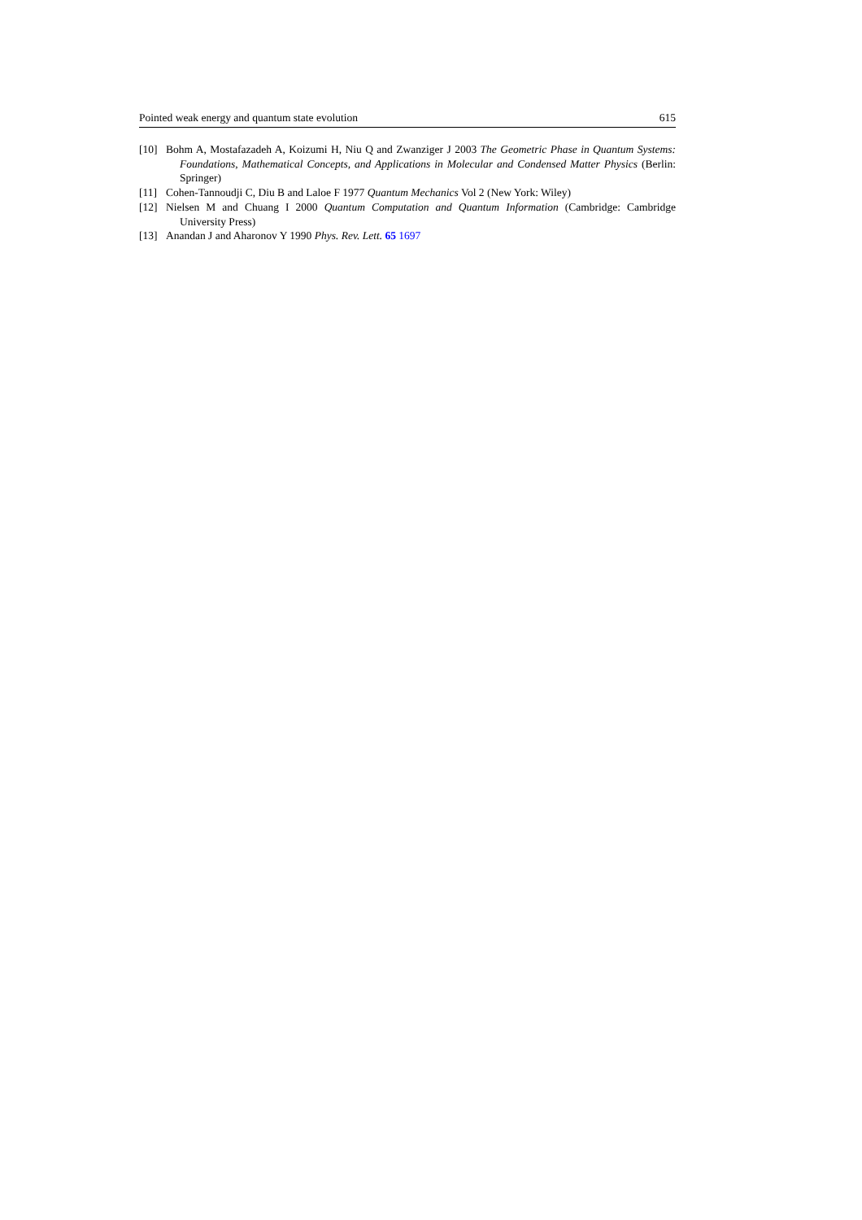Pointed weak energy and quantum state evolution 615
[10] Bohm A, Mostafazadeh A, Koizumi H, Niu Q and Zwanziger J 2003 The Geometric Phase in Quantum Systems: Foundations, Mathematical Concepts, and Applications in Molecular and Condensed Matter Physics (Berlin: Springer)
[11] Cohen-Tannoudji C, Diu B and Laloe F 1977 Quantum Mechanics Vol 2 (New York: Wiley)
[12] Nielsen M and Chuang I 2000 Quantum Computation and Quantum Information (Cambridge: Cambridge University Press)
[13] Anandan J and Aharonov Y 1990 Phys. Rev. Lett. 65 1697